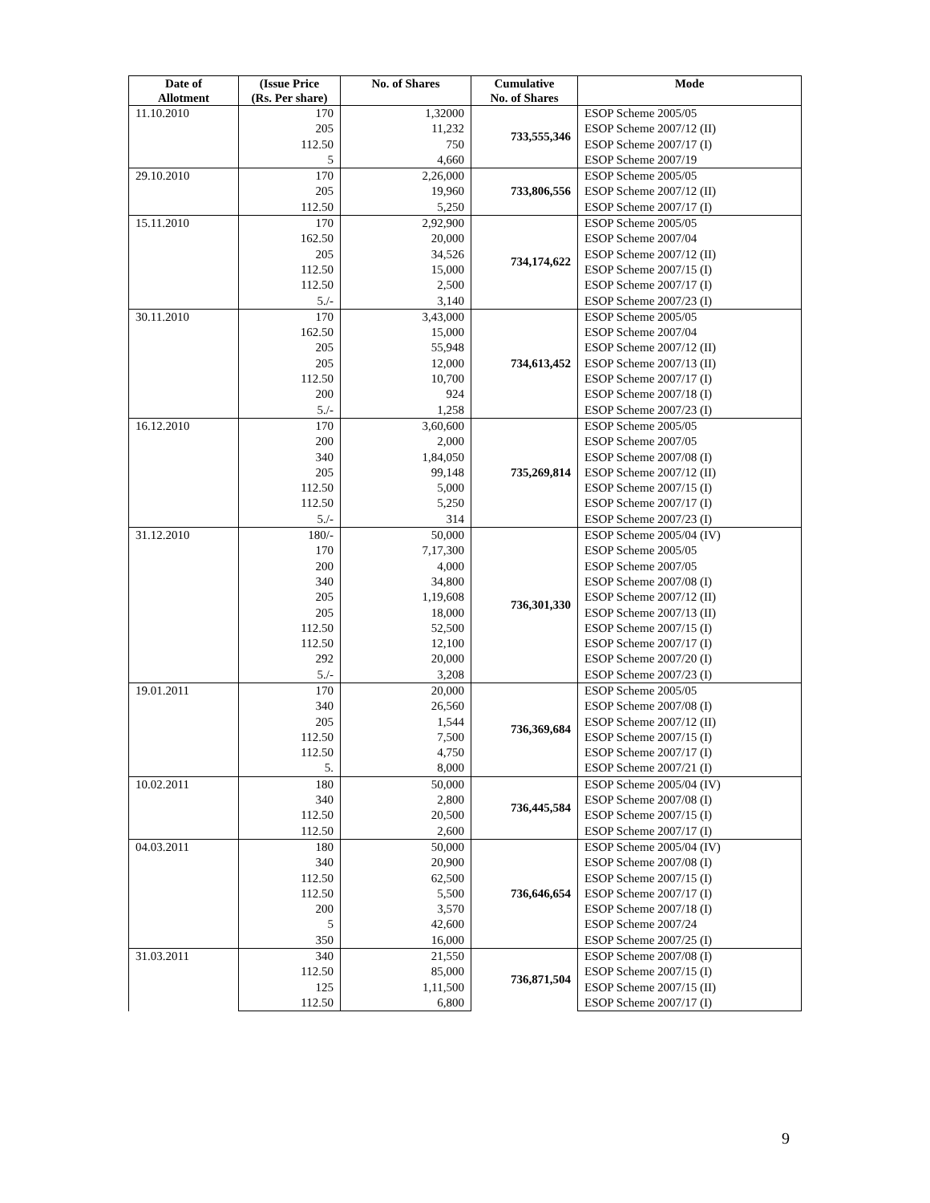| Date of Allotment | (Issue Price (Rs. Per share) | No. of Shares | Cumulative No. of Shares | Mode |
| --- | --- | --- | --- | --- |
| 11.10.2010 | 170 | 1,32000 | 733,555,346 | ESOP Scheme 2005/05 |
| | 205 | 11,232 | | ESOP Scheme 2007/12 (II) |
| | 112.50 | 750 | | ESOP Scheme 2007/17 (I) |
| | 5 | 4,660 | | ESOP Scheme 2007/19 |
| 29.10.2010 | 170 | 2,26,000 | 733,806,556 | ESOP Scheme 2005/05 |
| | 205 | 19,960 | | ESOP Scheme 2007/12 (II) |
| | 112.50 | 5,250 | | ESOP Scheme 2007/17 (I) |
| 15.11.2010 | 170 | 2,92,900 | 734,174,622 | ESOP Scheme 2005/05 |
| | 162.50 | 20,000 | | ESOP Scheme 2007/04 |
| | 205 | 34,526 | | ESOP Scheme 2007/12 (II) |
| | 112.50 | 15,000 | | ESOP Scheme 2007/15 (I) |
| | 112.50 | 2,500 | | ESOP Scheme 2007/17 (I) |
| | 5./- | 3,140 | | ESOP Scheme 2007/23 (I) |
| 30.11.2010 | 170 | 3,43,000 | 734,613,452 | ESOP Scheme 2005/05 |
| | 162.50 | 15,000 | | ESOP Scheme 2007/04 |
| | 205 | 55,948 | | ESOP Scheme 2007/12 (II) |
| | 205 | 12,000 | | ESOP Scheme 2007/13 (II) |
| | 112.50 | 10,700 | | ESOP Scheme 2007/17 (I) |
| | 200 | 924 | | ESOP Scheme 2007/18 (I) |
| | 5./- | 1,258 | | ESOP Scheme 2007/23 (I) |
| 16.12.2010 | 170 | 3,60,600 | 735,269,814 | ESOP Scheme 2005/05 |
| | 200 | 2,000 | | ESOP Scheme 2007/05 |
| | 340 | 1,84,050 | | ESOP Scheme 2007/08 (I) |
| | 205 | 99,148 | | ESOP Scheme 2007/12 (II) |
| | 112.50 | 5,000 | | ESOP Scheme 2007/15 (I) |
| | 112.50 | 5,250 | | ESOP Scheme 2007/17 (I) |
| | 5./- | 314 | | ESOP Scheme 2007/23 (I) |
| 31.12.2010 | 180/- | 50,000 | 736,301,330 | ESOP Scheme 2005/04 (IV) |
| | 170 | 7,17,300 | | ESOP Scheme 2005/05 |
| | 200 | 4,000 | | ESOP Scheme 2007/05 |
| | 340 | 34,800 | | ESOP Scheme 2007/08 (I) |
| | 205 | 1,19,608 | | ESOP Scheme 2007/12 (II) |
| | 205 | 18,000 | | ESOP Scheme 2007/13 (II) |
| | 112.50 | 52,500 | | ESOP Scheme 2007/15 (I) |
| | 112.50 | 12,100 | | ESOP Scheme 2007/17 (I) |
| | 292 | 20,000 | | ESOP Scheme 2007/20 (I) |
| | 5./- | 3,208 | | ESOP Scheme 2007/23 (I) |
| 19.01.2011 | 170 | 20,000 | 736,369,684 | ESOP Scheme 2005/05 |
| | 340 | 26,560 | | ESOP Scheme 2007/08 (I) |
| | 205 | 1,544 | | ESOP Scheme 2007/12 (II) |
| | 112.50 | 7,500 | | ESOP Scheme 2007/15 (I) |
| | 112.50 | 4,750 | | ESOP Scheme 2007/17 (I) |
| | 5. | 8,000 | | ESOP Scheme 2007/21 (I) |
| 10.02.2011 | 180 | 50,000 | 736,445,584 | ESOP Scheme 2005/04 (IV) |
| | 340 | 2,800 | | ESOP Scheme 2007/08 (I) |
| | 112.50 | 20,500 | | ESOP Scheme 2007/15 (I) |
| | 112.50 | 2,600 | | ESOP Scheme 2007/17 (I) |
| 04.03.2011 | 180 | 50,000 | 736,646,654 | ESOP Scheme 2005/04 (IV) |
| | 340 | 20,900 | | ESOP Scheme 2007/08 (I) |
| | 112.50 | 62,500 | | ESOP Scheme 2007/15 (I) |
| | 112.50 | 5,500 | | ESOP Scheme 2007/17 (I) |
| | 200 | 3,570 | | ESOP Scheme 2007/18 (I) |
| | 5 | 42,600 | | ESOP Scheme 2007/24 |
| | 350 | 16,000 | | ESOP Scheme 2007/25 (I) |
| 31.03.2011 | 340 | 21,550 | 736,871,504 | ESOP Scheme 2007/08 (I) |
| | 112.50 | 85,000 | | ESOP Scheme 2007/15 (I) |
| | 125 | 1,11,500 | | ESOP Scheme 2007/15 (II) |
| | 112.50 | 6,800 | | ESOP Scheme 2007/17 (I) |
9